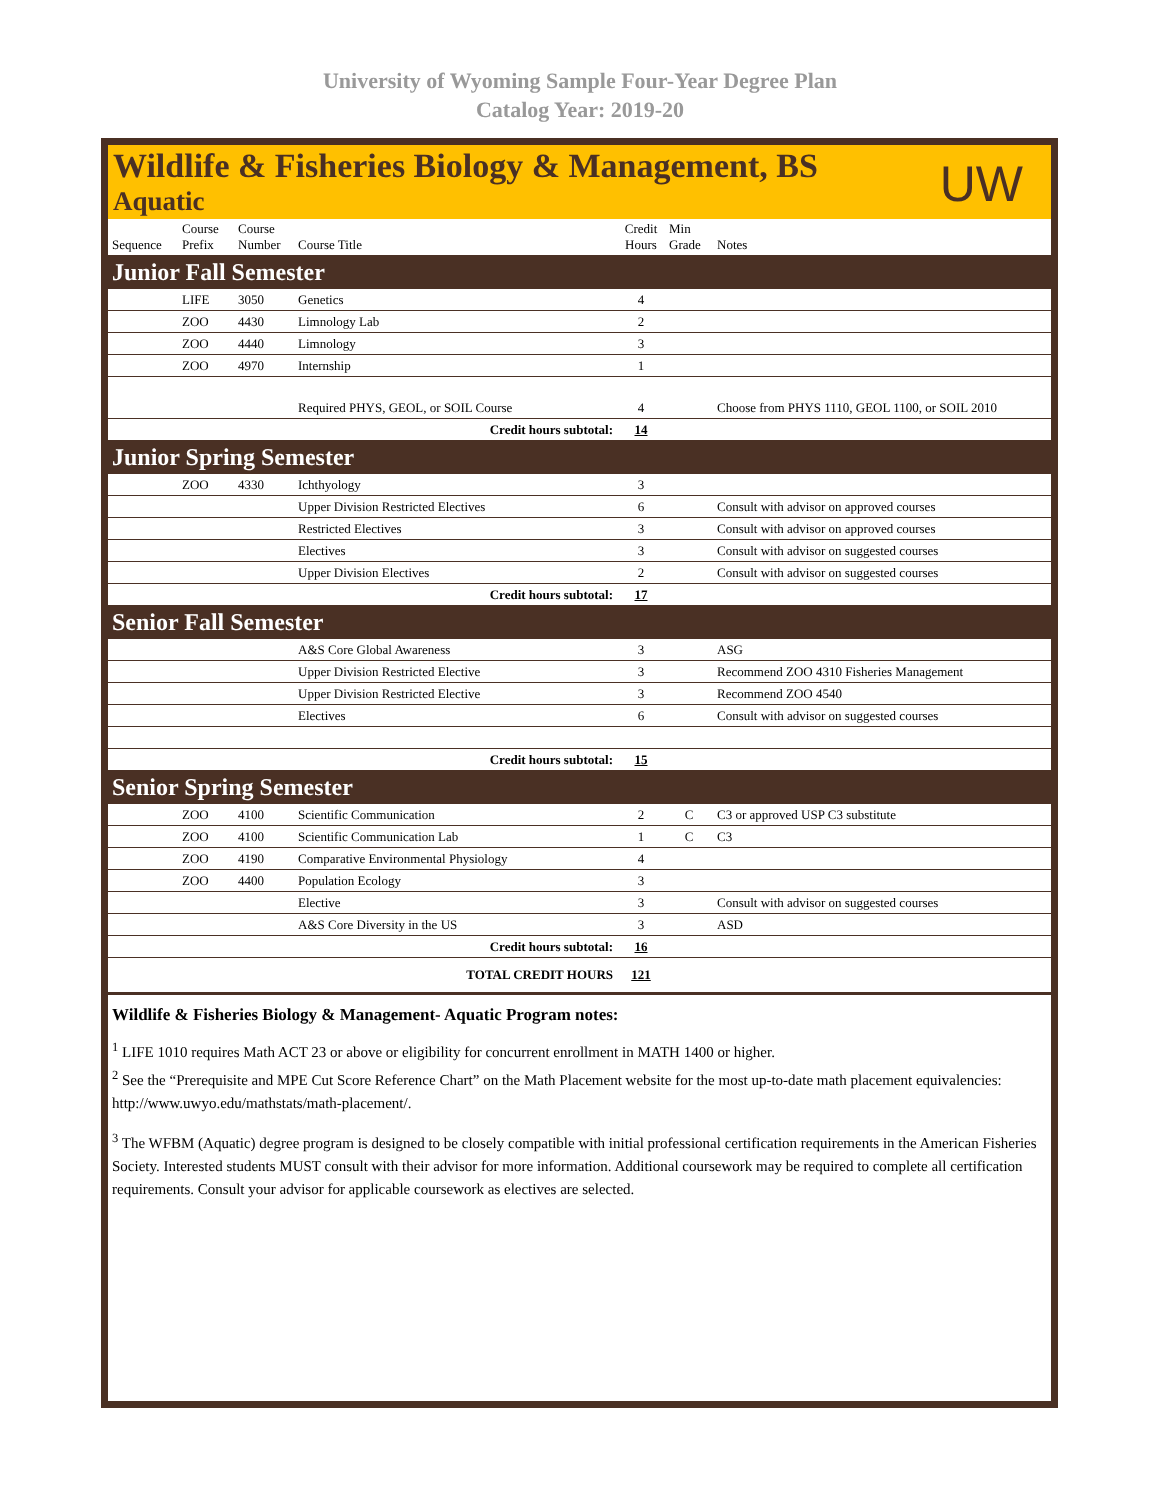University of Wyoming Sample Four-Year Degree Plan
Catalog Year: 2019-20
Wildlife & Fisheries Biology & Management, BS
Aquatic
UW
| Sequence | Course Prefix | Course Number | Course Title | Credit Hours | Min Grade | Notes |
| --- | --- | --- | --- | --- | --- | --- |
| Junior Fall Semester | | | | | | |
| | LIFE | 3050 | Genetics | 4 | | |
| | ZOO | 4430 | Limnology Lab | 2 | | |
| | ZOO | 4440 | Limnology | 3 | | |
| | ZOO | 4970 | Internship | 1 | | |
| | | | Required PHYS, GEOL, or SOIL Course | 4 | | Choose from PHYS 1110, GEOL 1100, or SOIL 2010 |
| Credit hours subtotal: | | | | 14 | | |
| Junior Spring Semester | | | | | | |
| | ZOO | 4330 | Ichthyology | 3 | | |
| | | | Upper Division Restricted Electives | 6 | | Consult with advisor on approved courses |
| | | | Restricted Electives | 3 | | Consult with advisor on approved courses |
| | | | Electives | 3 | | Consult with advisor on suggested courses |
| | | | Upper Division Electives | 2 | | Consult with advisor on suggested courses |
| Credit hours subtotal: | | | | 17 | | |
| Senior Fall Semester | | | | | | |
| | | | A&S Core Global Awareness | 3 | | ASG |
| | | | Upper Division Restricted Elective | 3 | | Recommend ZOO 4310 Fisheries Management |
| | | | Upper Division Restricted Elective | 3 | | Recommend ZOO 4540 |
| | | | Electives | 6 | | Consult with advisor on suggested courses |
| Credit hours subtotal: | | | | 15 | | |
| Senior Spring Semester | | | | | | |
| | ZOO | 4100 | Scientific Communication | 2 | C | C3 or approved USP C3 substitute |
| | ZOO | 4100 | Scientific Communication Lab | 1 | C | C3 |
| | ZOO | 4190 | Comparative Environmental Physiology | 4 | | |
| | ZOO | 4400 | Population Ecology | 3 | | |
| | | | Elective | 3 | | Consult with advisor on suggested courses |
| | | | A&S Core Diversity in the US | 3 | | ASD |
| Credit hours subtotal: | | | | 16 | | |
| TOTAL CREDIT HOURS | | | | 121 | | |
Wildlife & Fisheries Biology & Management- Aquatic Program notes:
<sup>1</sup> LIFE 1010 requires Math ACT 23 or above or eligibility for concurrent enrollment in MATH 1400 or higher.
<sup>2</sup> See the “Prerequisite and MPE Cut Score Reference Chart” on the Math Placement website for the most up-to-date math placement equivalencies: http://www.uwyo.edu/mathstats/math-placement/.
<sup>3</sup> The WFBM (Aquatic) degree program is designed to be closely compatible with initial professional certification requirements in the American Fisheries Society. Interested students MUST consult with their advisor for more information. Additional coursework may be required to complete all certification requirements. Consult your advisor for applicable coursework as electives are selected.